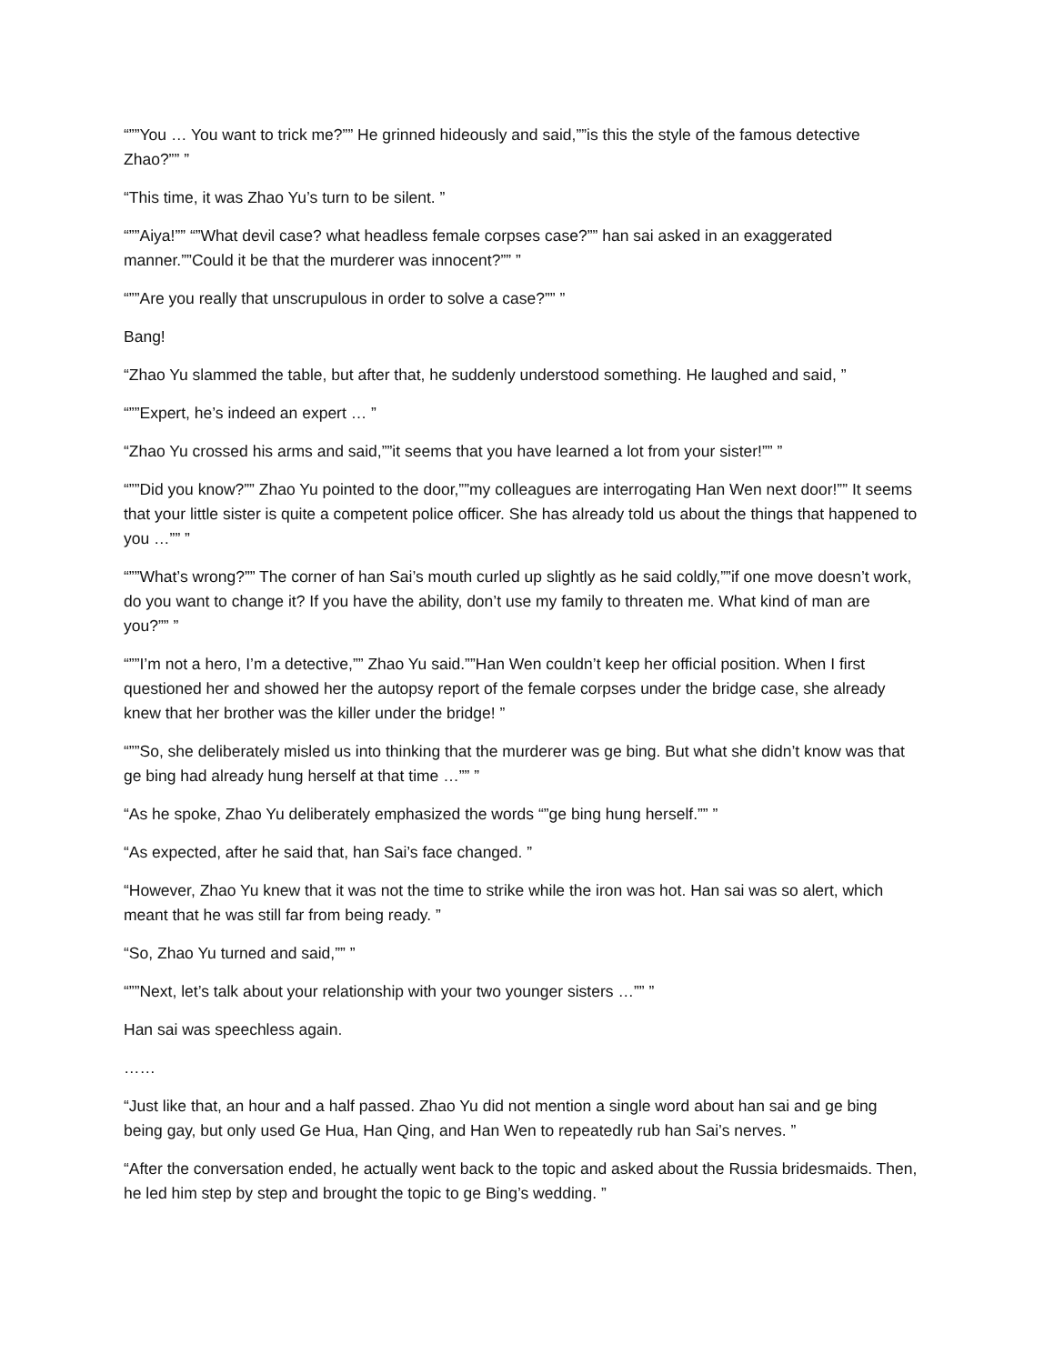“””You … You want to trick me?”” He grinned hideously and said,””is this the style of the famous detective Zhao?”” ”
“This time, it was Zhao Yu’s turn to be silent. ”
“””Aiya!”” “”What devil case? what headless female corpses case?”” han sai asked in an exaggerated manner.””Could it be that the murderer was innocent?”” ”
“””Are you really that unscrupulous in order to solve a case?”” ”
Bang!
“Zhao Yu slammed the table, but after that, he suddenly understood something. He laughed and said, ”
“””Expert, he’s indeed an expert … ”
“Zhao Yu crossed his arms and said,””it seems that you have learned a lot from your sister!”” ”
“””Did you know?”” Zhao Yu pointed to the door,””my colleagues are interrogating Han Wen next door!”” It seems that your little sister is quite a competent police officer. She has already told us about the things that happened to you …”” ”
“””What’s wrong?”” The corner of han Sai’s mouth curled up slightly as he said coldly,””if one move doesn’t work, do you want to change it? If you have the ability, don’t use my family to threaten me. What kind of man are you?”” ”
“””I’m not a hero, I’m a detective,”” Zhao Yu said.””Han Wen couldn’t keep her official position. When I first questioned her and showed her the autopsy report of the female corpses under the bridge case, she already knew that her brother was the killer under the bridge! ”
“””So, she deliberately misled us into thinking that the murderer was ge bing. But what she didn’t know was that ge bing had already hung herself at that time …”” ”
“As he spoke, Zhao Yu deliberately emphasized the words “”ge bing hung herself.”” ”
“As expected, after he said that, han Sai’s face changed. ”
“However, Zhao Yu knew that it was not the time to strike while the iron was hot. Han sai was so alert, which meant that he was still far from being ready. ”
“So, Zhao Yu turned and said,”” ”
“””Next, let’s talk about your relationship with your two younger sisters …”” ”
Han sai was speechless again.
……
“Just like that, an hour and a half passed. Zhao Yu did not mention a single word about han sai and ge bing being gay, but only used Ge Hua, Han Qing, and Han Wen to repeatedly rub han Sai’s nerves. ”
“After the conversation ended, he actually went back to the topic and asked about the Russia bridesmaids. Then, he led him step by step and brought the topic to ge Bing’s wedding. ”